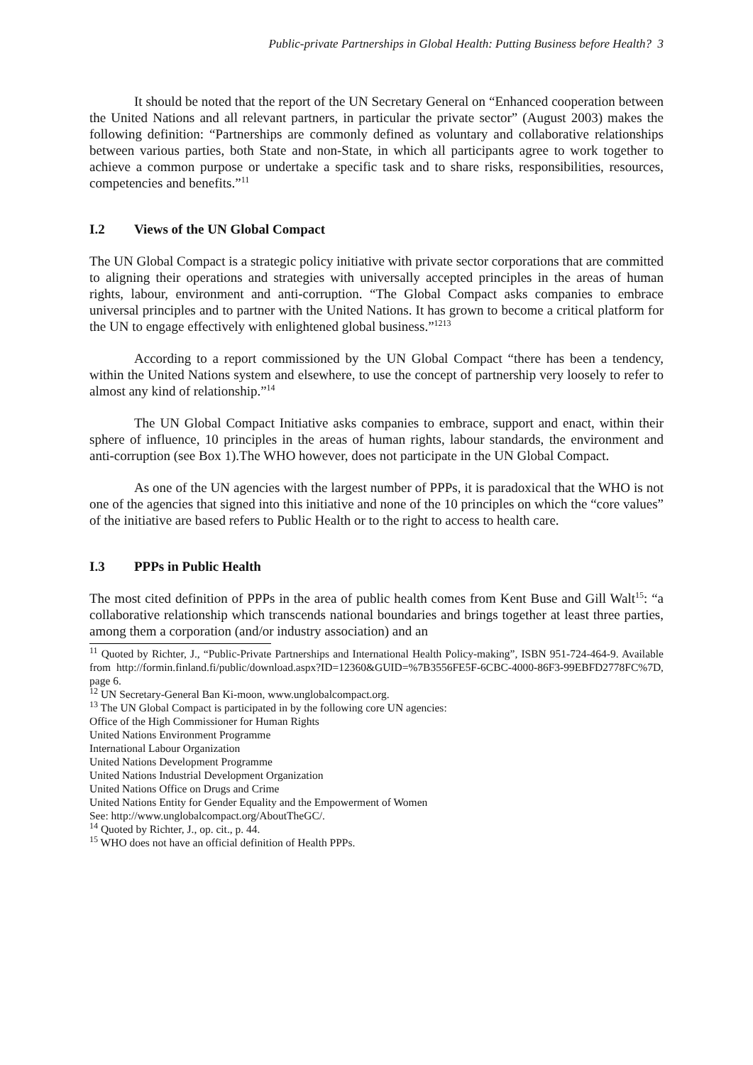Public-private Partnerships in Global Health: Putting Business before Health? 3
It should be noted that the report of the UN Secretary General on “Enhanced cooperation between the United Nations and all relevant partners, in particular the private sector” (August 2003) makes the following definition: “Partnerships are commonly defined as voluntary and collaborative relationships between various parties, both State and non-State, in which all participants agree to work together to achieve a common purpose or undertake a specific task and to share risks, responsibilities, resources, competencies and benefits.”<sup>11</sup>
I.2 Views of the UN Global Compact
The UN Global Compact is a strategic policy initiative with private sector corporations that are committed to aligning their operations and strategies with universally accepted principles in the areas of human rights, labour, environment and anti-corruption. “The Global Compact asks companies to embrace universal principles and to partner with the United Nations. It has grown to become a critical platform for the UN to engage effectively with enlightened global business.”<sup>1213</sup>
According to a report commissioned by the UN Global Compact “there has been a tendency, within the United Nations system and elsewhere, to use the concept of partnership very loosely to refer to almost any kind of relationship.”<sup>14</sup>
The UN Global Compact Initiative asks companies to embrace, support and enact, within their sphere of influence, 10 principles in the areas of human rights, labour standards, the environment and anti-corruption (see Box 1).The WHO however, does not participate in the UN Global Compact.
As one of the UN agencies with the largest number of PPPs, it is paradoxical that the WHO is not one of the agencies that signed into this initiative and none of the 10 principles on which the “core values” of the initiative are based refers to Public Health or to the right to access to health care.
I.3 PPPs in Public Health
The most cited definition of PPPs in the area of public health comes from Kent Buse and Gill Walt<sup>15</sup>: “a collaborative relationship which transcends national boundaries and brings together at least three parties, among them a corporation (and/or industry association) and an
<sup>11</sup> Quoted by Richter, J., “Public-Private Partnerships and International Health Policy-making”, ISBN 951-724-464-9. Available from http://formin.finland.fi/public/download.aspx?ID=12360&GUID=%7B3556FE5F-6CBC-4000-86F3-99EBFD2778FC%7D, page 6.
<sup>12</sup> UN Secretary-General Ban Ki-moon, www.unglobalcompact.org.
<sup>13</sup> The UN Global Compact is participated in by the following core UN agencies:
Office of the High Commissioner for Human Rights
United Nations Environment Programme
International Labour Organization
United Nations Development Programme
United Nations Industrial Development Organization
United Nations Office on Drugs and Crime
United Nations Entity for Gender Equality and the Empowerment of Women
See: http://www.unglobalcompact.org/AboutTheGC/.
<sup>14</sup> Quoted by Richter, J., op. cit., p. 44.
<sup>15</sup> WHO does not have an official definition of Health PPPs.